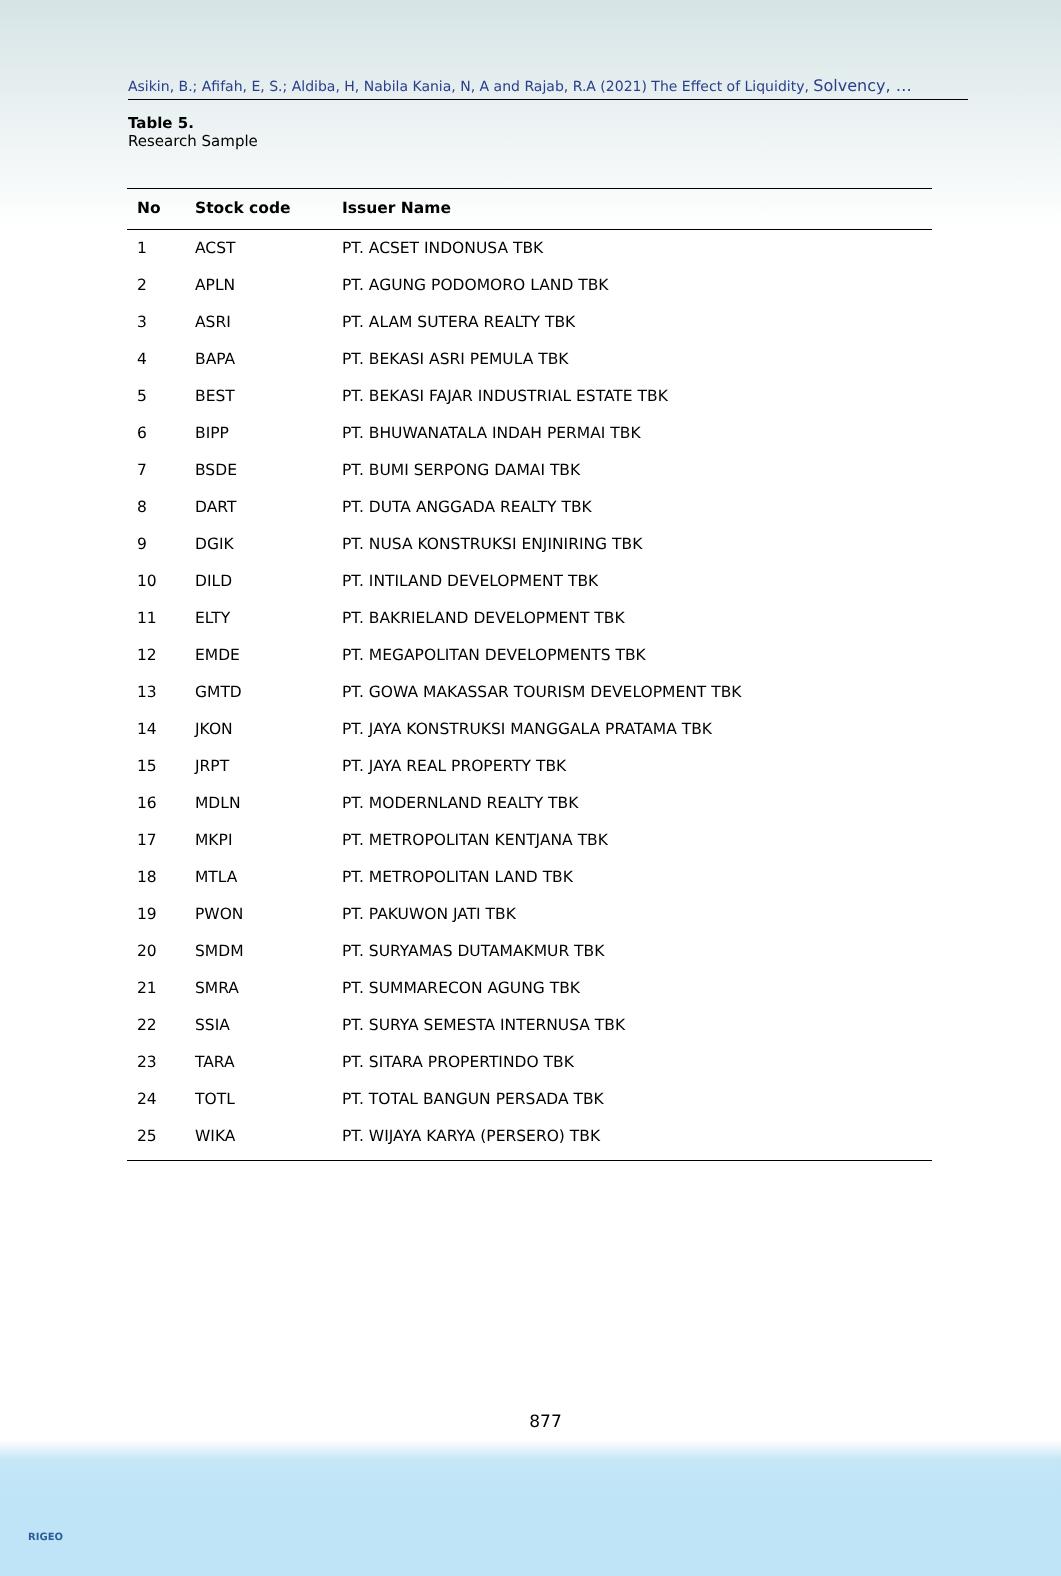Asikin, B.; Afifah, E, S.; Aldiba, H, Nabila Kania, N, A and Rajab, R.A (2021) The Effect of Liquidity, Solvency, …
Table 5.
Research Sample
| No | Stock code | Issuer Name |
| --- | --- | --- |
| 1 | ACST | PT. ACSET INDONUSA TBK |
| 2 | APLN | PT. AGUNG PODOMORO LAND TBK |
| 3 | ASRI | PT. ALAM SUTERA REALTY TBK |
| 4 | BAPA | PT. BEKASI ASRI PEMULA TBK |
| 5 | BEST | PT. BEKASI FAJAR INDUSTRIAL ESTATE TBK |
| 6 | BIPP | PT. BHUWANATALA INDAH PERMAI TBK |
| 7 | BSDE | PT. BUMI SERPONG DAMAI TBK |
| 8 | DART | PT. DUTA ANGGADA REALTY TBK |
| 9 | DGIK | PT. NUSA KONSTRUKSI ENJINIRING TBK |
| 10 | DILD | PT. INTILAND DEVELOPMENT TBK |
| 11 | ELTY | PT. BAKRIELAND DEVELOPMENT TBK |
| 12 | EMDE | PT. MEGAPOLITAN DEVELOPMENTS TBK |
| 13 | GMTD | PT. GOWA MAKASSAR TOURISM DEVELOPMENT TBK |
| 14 | JKON | PT. JAYA KONSTRUKSI MANGGALA PRATAMA TBK |
| 15 | JRPT | PT. JAYA REAL PROPERTY TBK |
| 16 | MDLN | PT. MODERNLAND REALTY TBK |
| 17 | MKPI | PT. METROPOLITAN KENTJANA TBK |
| 18 | MTLA | PT. METROPOLITAN LAND TBK |
| 19 | PWON | PT. PAKUWON JATI TBK |
| 20 | SMDM | PT. SURYAMAS DUTAMAKMUR TBK |
| 21 | SMRA | PT. SUMMARECON AGUNG TBK |
| 22 | SSIA | PT. SURYA SEMESTA INTERNUSA TBK |
| 23 | TARA | PT. SITARA PROPERTINDO TBK |
| 24 | TOTL | PT. TOTAL BANGUN PERSADA TBK |
| 25 | WIKA | PT. WIJAYA KARYA (PERSERO) TBK |
877
RIGEO